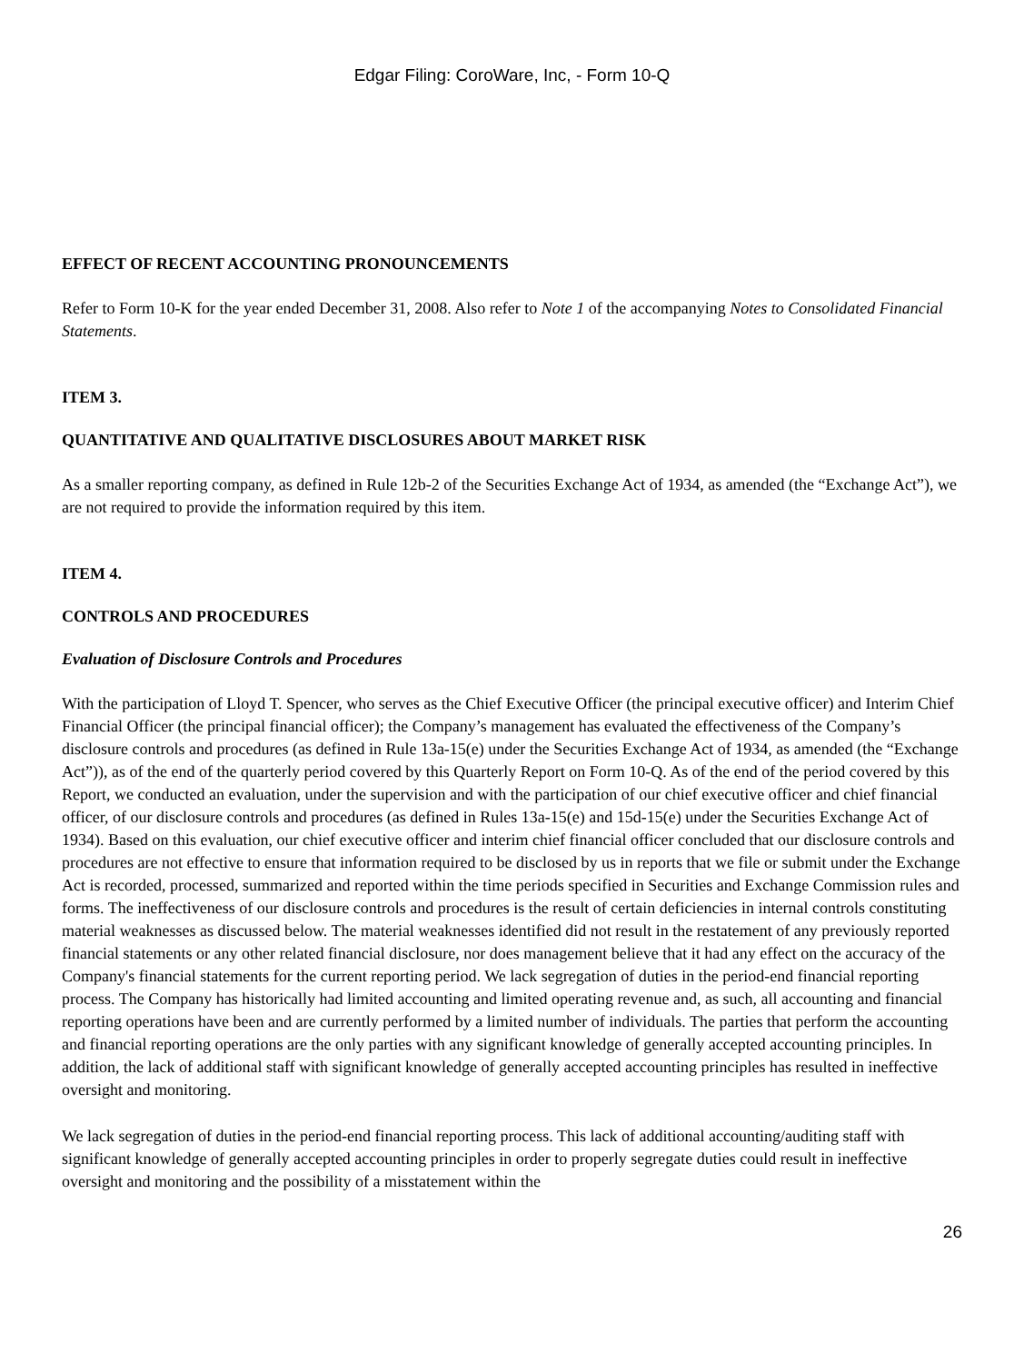Edgar Filing: CoroWare, Inc, - Form 10-Q
EFFECT OF RECENT ACCOUNTING PRONOUNCEMENTS
Refer to Form 10-K for the year ended December 31, 2008. Also refer to Note 1 of the accompanying Notes to Consolidated Financial Statements.
ITEM 3.
QUANTITATIVE AND QUALITATIVE DISCLOSURES ABOUT MARKET RISK
As a smaller reporting company, as defined in Rule 12b-2 of the Securities Exchange Act of 1934, as amended (the “Exchange Act”), we are not required to provide the information required by this item.
ITEM 4.
CONTROLS AND PROCEDURES
Evaluation of Disclosure Controls and Procedures
With the participation of Lloyd T. Spencer, who serves as the Chief Executive Officer (the principal executive officer) and Interim Chief Financial Officer (the principal financial officer); the Company’s management has evaluated the effectiveness of the Company’s disclosure controls and procedures (as defined in Rule 13a-15(e) under the Securities Exchange Act of 1934, as amended (the “Exchange Act”)), as of the end of the quarterly period covered by this Quarterly Report on Form 10-Q. As of the end of the period covered by this Report, we conducted an evaluation, under the supervision and with the participation of our chief executive officer and chief financial officer, of our disclosure controls and procedures (as defined in Rules 13a-15(e) and 15d-15(e) under the Securities Exchange Act of 1934). Based on this evaluation, our chief executive officer and interim chief financial officer concluded that our disclosure controls and procedures are not effective to ensure that information required to be disclosed by us in reports that we file or submit under the Exchange Act is recorded, processed, summarized and reported within the time periods specified in Securities and Exchange Commission rules and forms. The ineffectiveness of our disclosure controls and procedures is the result of certain deficiencies in internal controls constituting material weaknesses as discussed below. The material weaknesses identified did not result in the restatement of any previously reported financial statements or any other related financial disclosure, nor does management believe that it had any effect on the accuracy of the Company's financial statements for the current reporting period. We lack segregation of duties in the period-end financial reporting process. The Company has historically had limited accounting and limited operating revenue and, as such, all accounting and financial reporting operations have been and are currently performed by a limited number of individuals. The parties that perform the accounting and financial reporting operations are the only parties with any significant knowledge of generally accepted accounting principles. In addition, the lack of additional staff with significant knowledge of generally accepted accounting principles has resulted in ineffective oversight and monitoring.
We lack segregation of duties in the period-end financial reporting process. This lack of additional accounting/auditing staff with significant knowledge of generally accepted accounting principles in order to properly segregate duties could result in ineffective oversight and monitoring and the possibility of a misstatement within the
26